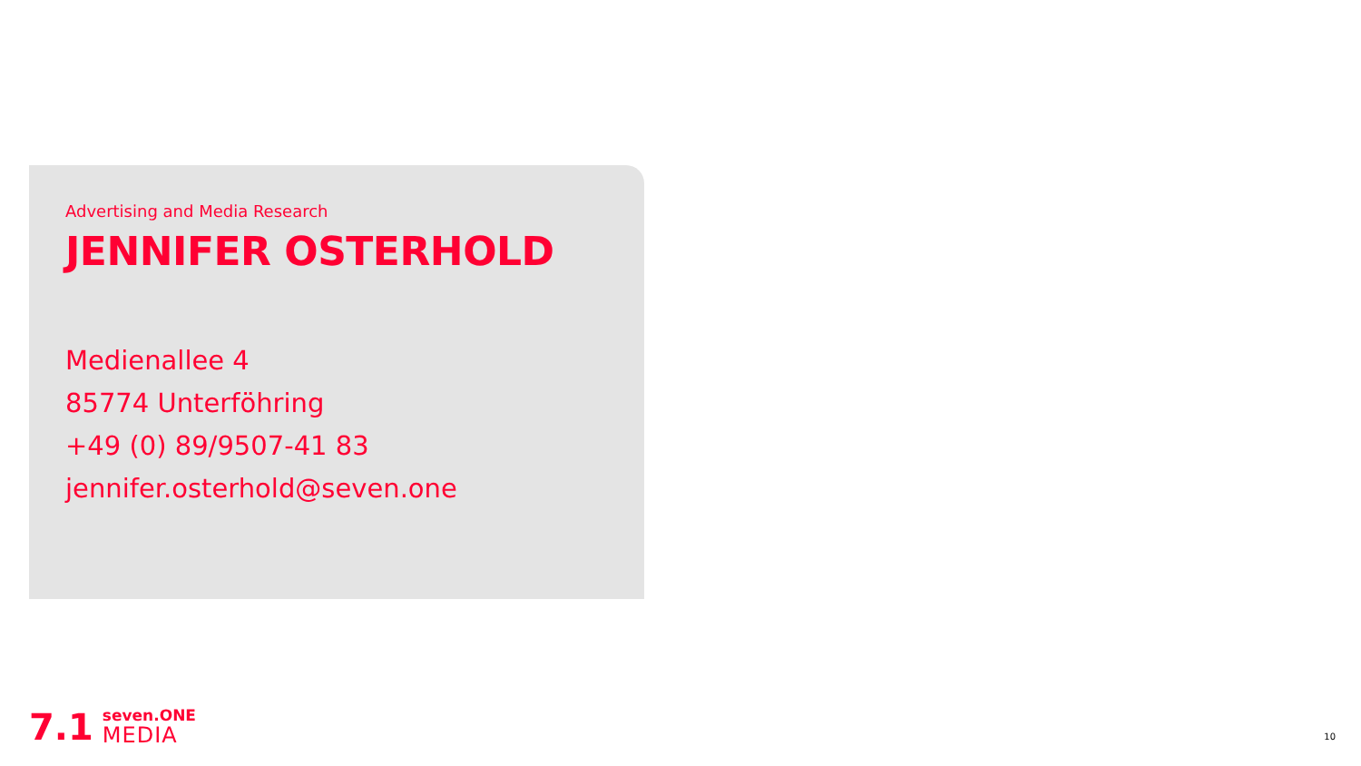Advertising and Media Research
JENNIFER OSTERHOLD
Medienallee 4
85774 Unterföhring
+49 (0) 89/9507-41 83
jennifer.osterhold@seven.one
7.1
seven.ONE
MEDIA
10